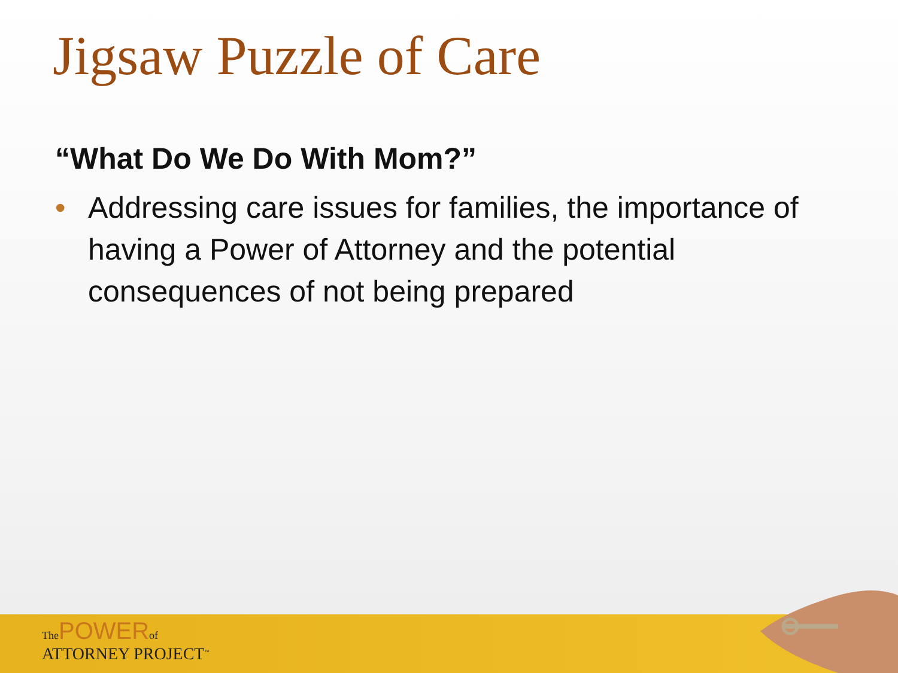Jigsaw Puzzle of Care
“What Do We Do With Mom?”
• Addressing care issues for families, the importance of having a Power of Attorney and the potential consequences of not being prepared
The POWER of
ATTORNEY PROJECT<sup>™</sup>